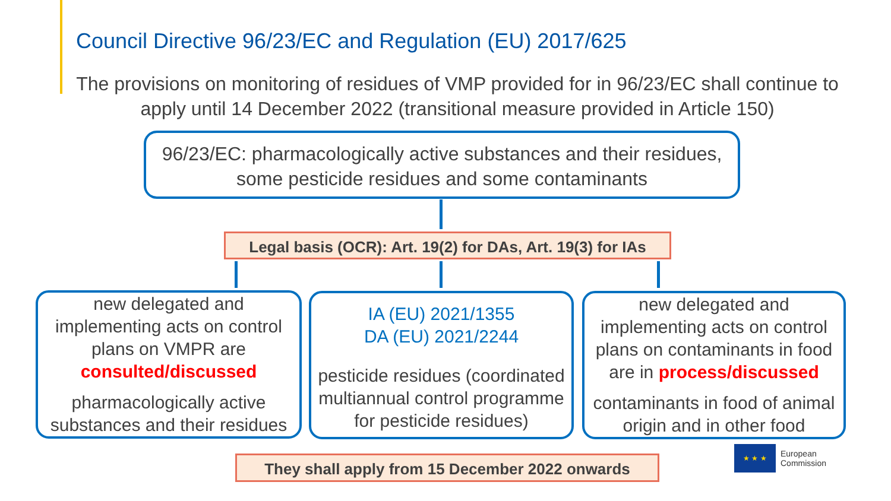Council Directive 96/23/EC and Regulation (EU) 2017/625
The provisions on monitoring of residues of VMP provided for in 96/23/EC shall continue to apply until 14 December 2022 (transitional measure provided in Article 150)
96/23/EC: pharmacologically active substances and their residues, some pesticide residues and some contaminants
Legal basis (OCR): Art. 19(2) for DAs, Art. 19(3) for IAs
new delegated and implementing acts on control plans on VMPR are consulted/discussed
pharmacologically active substances and their residues
IA (EU) 2021/1355
DA (EU) 2021/2244
pesticide residues (coordinated multiannual control programme for pesticide residues)
new delegated and implementing acts on control plans on contaminants in food are in process/discussed
contaminants in food of animal origin and in other food
They shall apply from 15 December 2022 onwards
★ ★ ★
European
Commission